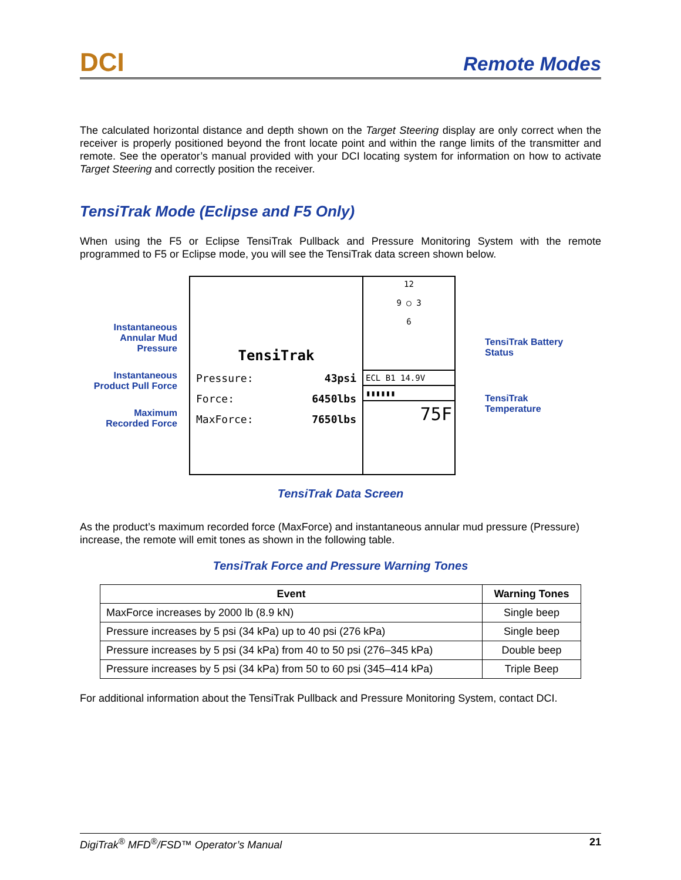DCI Remote Modes
The calculated horizontal distance and depth shown on the Target Steering display are only correct when the receiver is properly positioned beyond the front locate point and within the range limits of the transmitter and remote. See the operator’s manual provided with your DCI locating system for information on how to activate Target Steering and correctly position the receiver.
TensiTrak Mode (Eclipse and F5 Only)
When using the F5 or Eclipse TensiTrak Pullback and Pressure Monitoring System with the remote programmed to F5 or Eclipse mode, you will see the TensiTrak data screen shown below.
Instantaneous Annular Mud Pressure
Instantaneous Product Pull Force
Maximum Recorded Force
TensiTrak
Pressure: 43psi
Force: 6450lbs
MaxForce: 7650lbs
12
9 ◯ 3
6
ECL B1 14.9V
▮▮▮▮▮▮
75F
TensiTrak Battery Status
TensiTrak Temperature
TensiTrak Data Screen
As the product’s maximum recorded force (MaxForce) and instantaneous annular mud pressure (Pressure) increase, the remote will emit tones as shown in the following table.
TensiTrak Force and Pressure Warning Tones
| Event | Warning Tones |
| --- | --- |
| MaxForce increases by 2000 lb (8.9 kN) | Single beep |
| Pressure increases by 5 psi (34 kPa) up to 40 psi (276 kPa) | Single beep |
| Pressure increases by 5 psi (34 kPa) from 40 to 50 psi (276–345 kPa) | Double beep |
| Pressure increases by 5 psi (34 kPa) from 50 to 60 psi (345–414 kPa) | Triple Beep |
For additional information about the TensiTrak Pullback and Pressure Monitoring System, contact DCI.
DigiTrak<sup>®</sup> MFD<sup>®</sup>/FSD™ Operator’s Manual 21